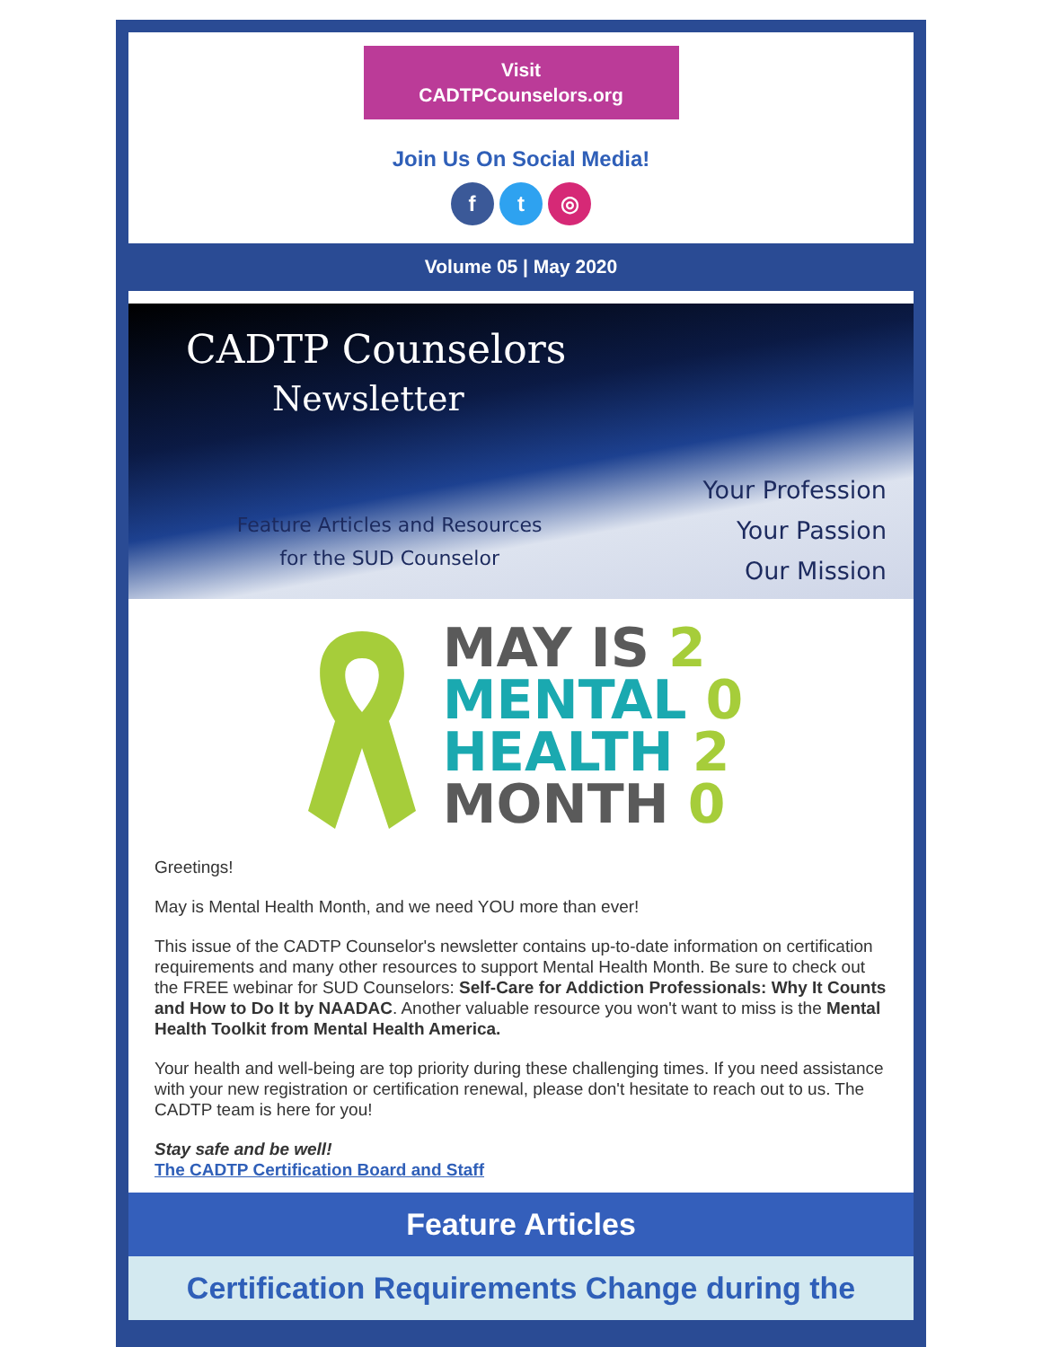Visit
CADTPCounselors.org
Join Us On Social Media!
f t ◎
Volume 05 | May 2020
CADTP Counselors
Newsletter
Feature Articles and Resources
for the SUD Counselor
Your Profession
Your Passion
Our Mission
MAY IS 2
MENTAL 0
HEALTH 2
MONTH 0
Greetings!
May is Mental Health Month, and we need YOU more than ever!
This issue of the CADTP Counselor's newsletter contains up-to-date information on certification requirements and many other resources to support Mental Health Month. Be sure to check out the FREE webinar for SUD Counselors: Self-Care for Addiction Professionals: Why It Counts and How to Do It by NAADAC. Another valuable resource you won't want to miss is the Mental Health Toolkit from Mental Health America.
Your health and well-being are top priority during these challenging times. If you need assistance with your new registration or certification renewal, please don't hesitate to reach out to us. The CADTP team is here for you!
Stay safe and be well!
The CADTP Certification Board and Staff
Feature Articles
Certification Requirements Change during the